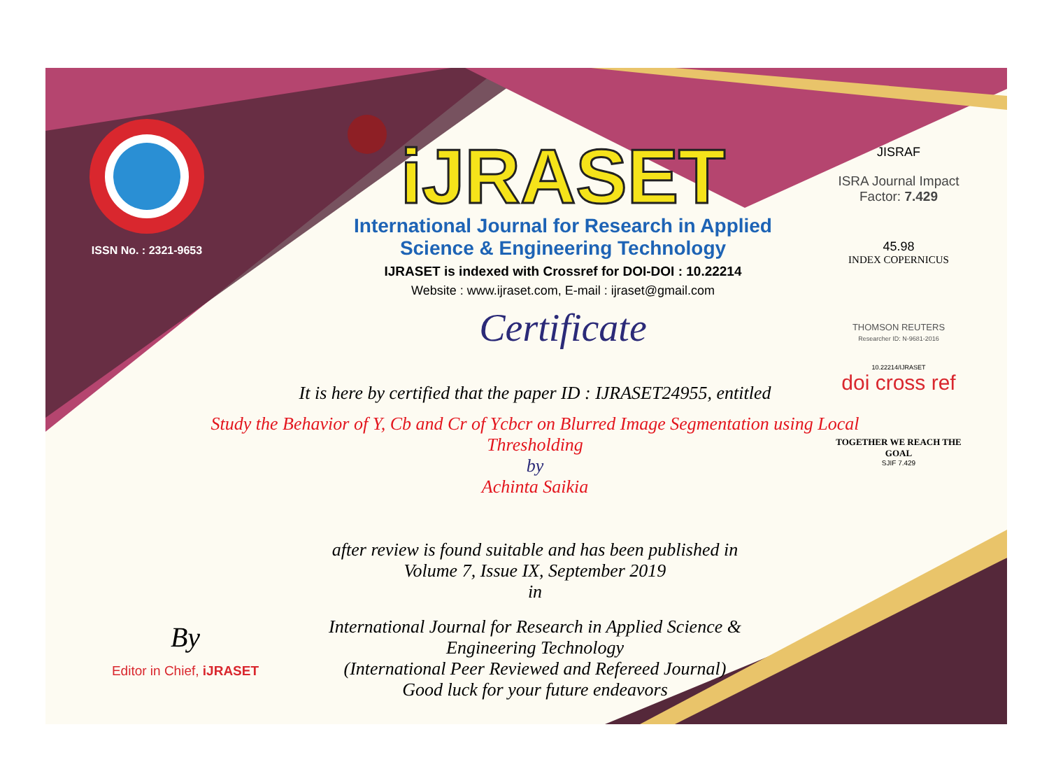ISSN No. : 2321-9653
iJRASET
International Journal for Research in Applied
Science & Engineering Technology
IJRASET is indexed with Crossref for DOI-DOI : 10.22214
Website : www.ijraset.com, E-mail : ijraset@gmail.com
Certificate
JISRAF
ISRA Journal Impact
Factor: 7.429
45.98
INDEX COPERNICUS
THOMSON REUTERS
Researcher ID: N-9681-2016
10.22214/IJRASET
doi cross ref
TOGETHER WE REACH THE GOAL
SJIF 7.429
It is here by certified that the paper ID : IJRASET24955, entitled
Study the Behavior of Y, Cb and Cr of Ycbcr on Blurred Image Segmentation using Local Thresholding
by
Achinta Saikia
after review is found suitable and has been published in
Volume 7, Issue IX, September 2019
in
International Journal for Research in Applied Science &
Engineering Technology
(International Peer Reviewed and Refereed Journal)
Good luck for your future endeavors
By
Editor in Chief, iJRASET